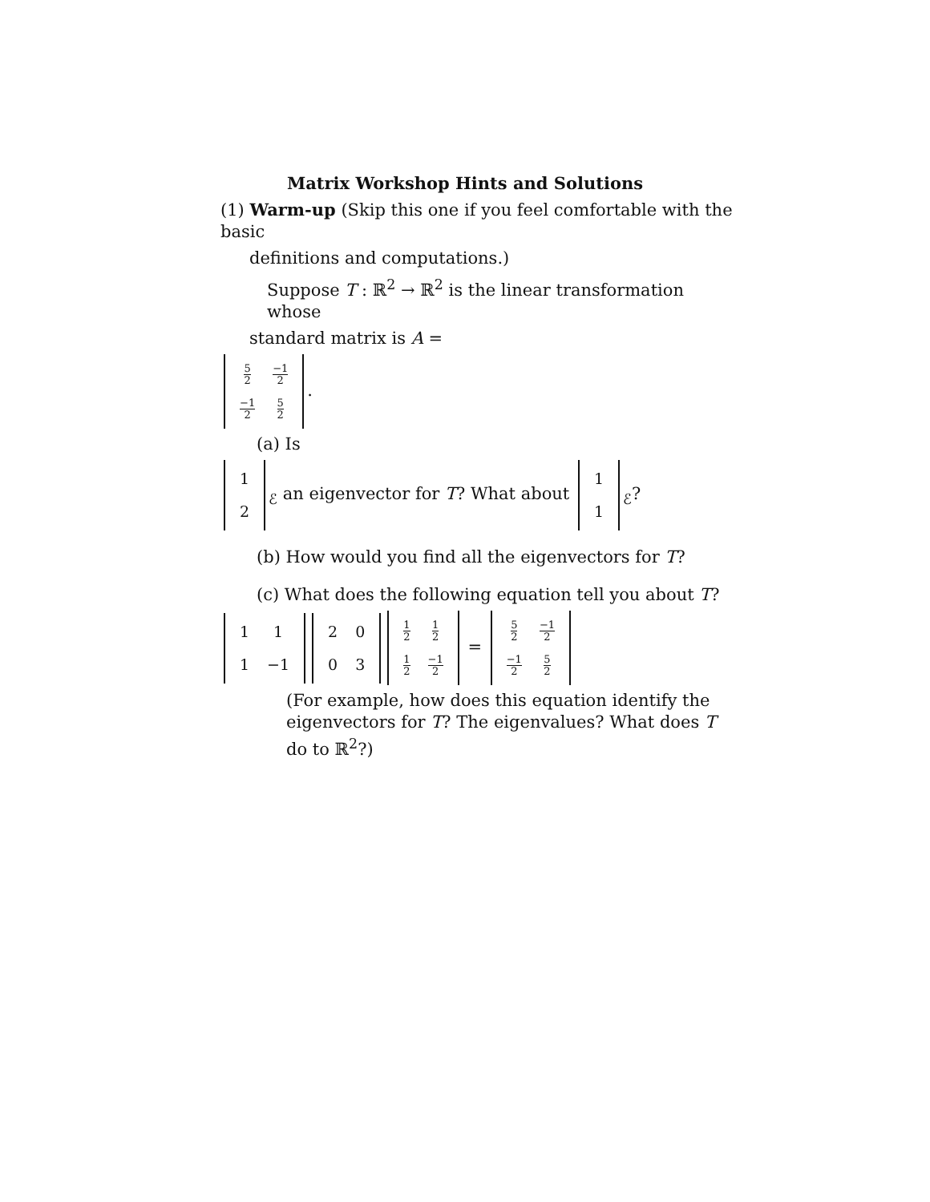Matrix Workshop Hints and Solutions
(1) Warm-up (Skip this one if you feel comfortable with the basic
definitions and computations.)
Suppose T : ℝ<sup>2</sup> → ℝ<sup>2</sup> is the linear transformation whose
standard matrix is A =
| 5 2 | −1 2 |
| −1 2 | 5 2 |
.
(a) Is
| 1 |
| 2 |
<sub>ℰ</sub> an eigenvector for T? What about
| 1 |
| 1 |
<sub>ℰ</sub>?
(b) How would you find all the eigenvectors for T?
(c) What does the following equation tell you about T?
| 1 | 1 |
| 1 | −1 |
| 2 | 0 |
| 0 | 3 |
| 1 2 | 1 2 |
| 1 2 | −1 2 |
=
| 5 2 | −1 2 |
| −1 2 | 5 2 |
(For example, how does this equation identify the eigenvectors for T? The eigenvalues? What does T do to ℝ<sup>2</sup>?)